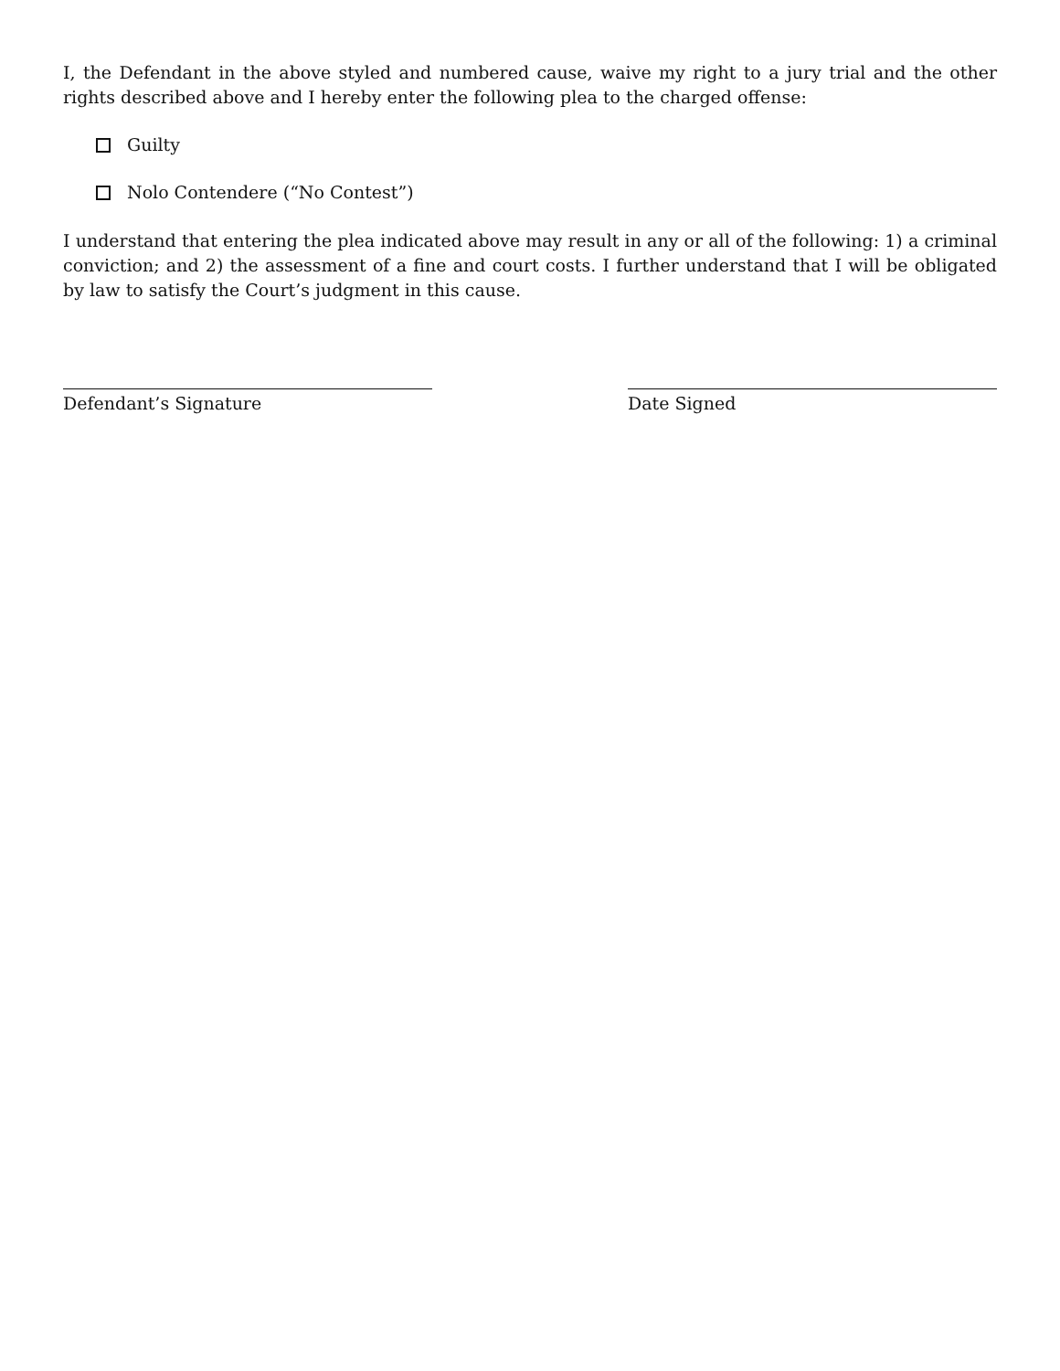I, the Defendant in the above styled and numbered cause, waive my right to a jury trial and the other rights described above and I hereby enter the following plea to the charged offense:
Guilty
Nolo Contendere (“No Contest”)
I understand that entering the plea indicated above may result in any or all of the following: 1) a criminal conviction; and 2) the assessment of a fine and court costs. I further understand that I will be obligated by law to satisfy the Court’s judgment in this cause.
Defendant’s Signature Date Signed